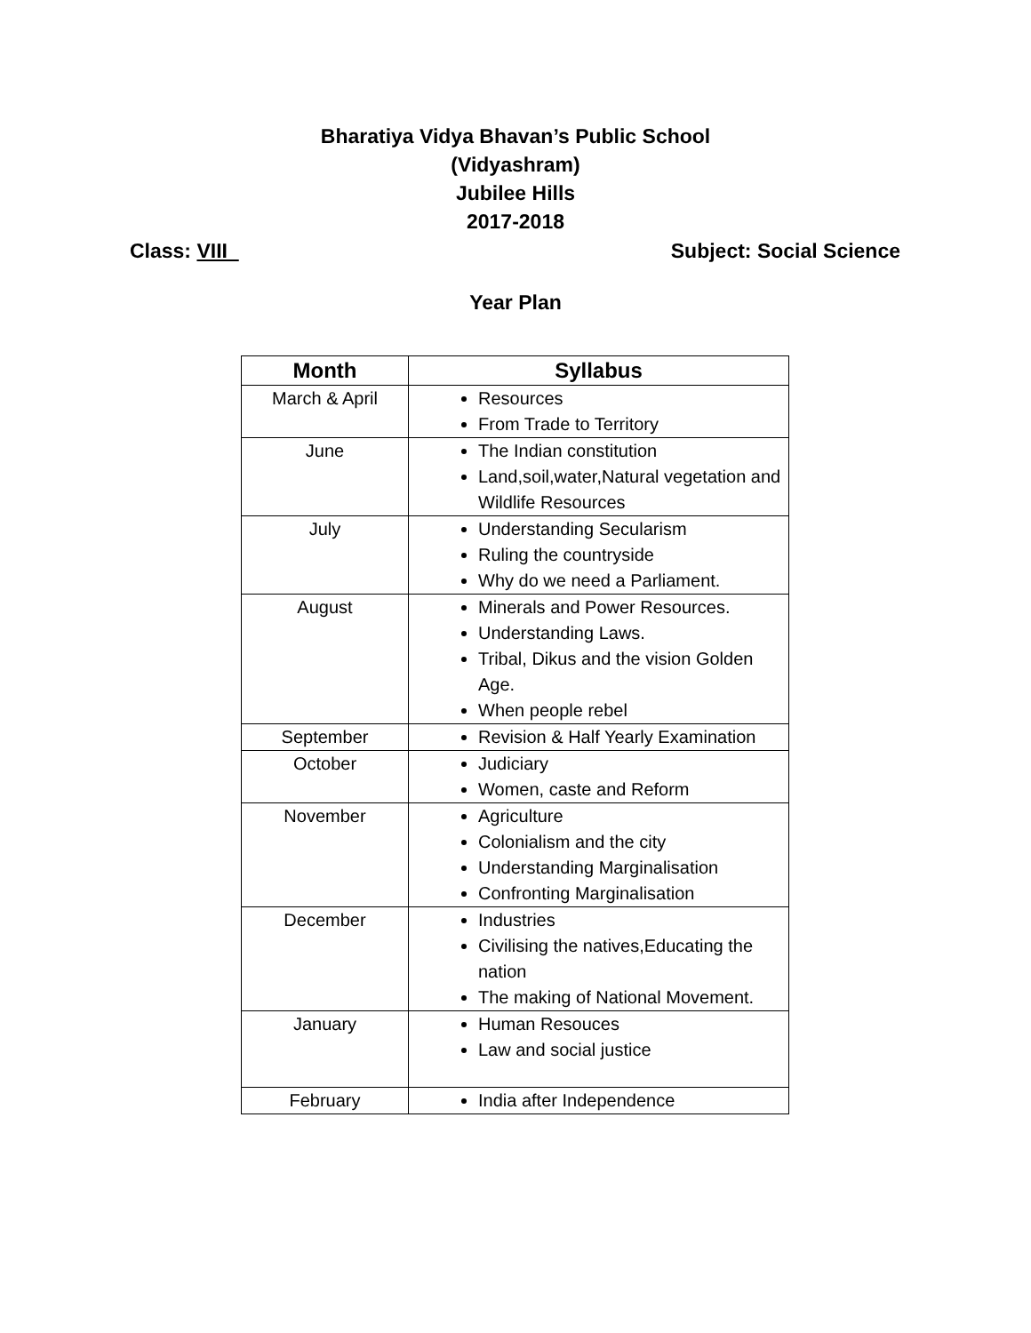Bharatiya Vidya Bhavan’s Public School
(Vidyashram)
Jubilee Hills
2017-2018
Class: VIII Subject: Social Science
Year Plan
| Month | Syllabus |
| --- | --- |
| March & April | Resources From Trade to Territory |
| June | The Indian constitution Land,soil,water,Natural vegetation and Wildlife Resources |
| July | Understanding Secularism Ruling the countryside Why do we need a Parliament. |
| August | Minerals and Power Resources. Understanding Laws. Tribal, Dikus and the vision Golden Age. When people rebel |
| September | Revision & Half Yearly Examination |
| October | Judiciary Women, caste and Reform |
| November | Agriculture Colonialism and the city Understanding Marginalisation Confronting Marginalisation |
| December | Industries Civilising the natives,Educating the nation The making of National Movement. |
| January | Human Resouces Law and social justice |
| February | India after Independence |